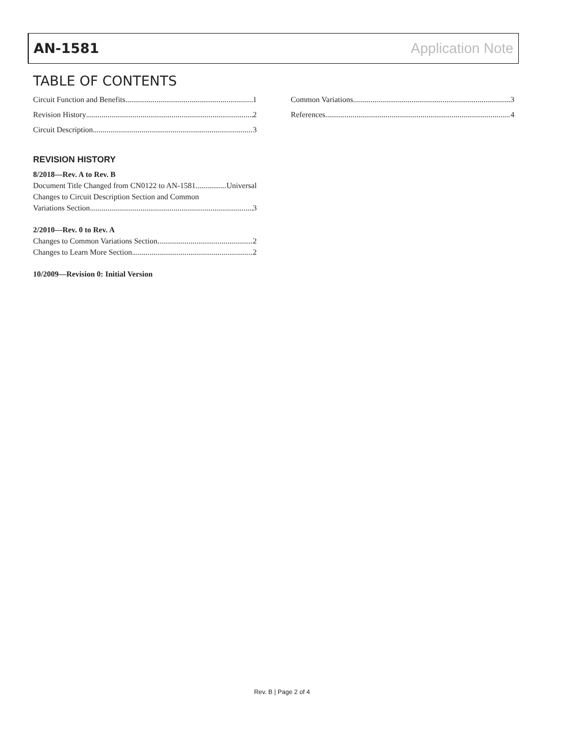AN-1581 Application Note
TABLE OF CONTENTS
Circuit Function and Benefits 1
Revision History 2
Circuit Description 3
REVISION HISTORY
8/2018—Rev. A to Rev. B
Document Title Changed from CN0122 to AN-1581 Universal
Changes to Circuit Description Section and Common
Variations Section 3
2/2010—Rev. 0 to Rev. A
Changes to Common Variations Section 2
Changes to Learn More Section 2
10/2009—Revision 0: Initial Version
Common Variations 3
References 4
Rev. B | Page 2 of 4